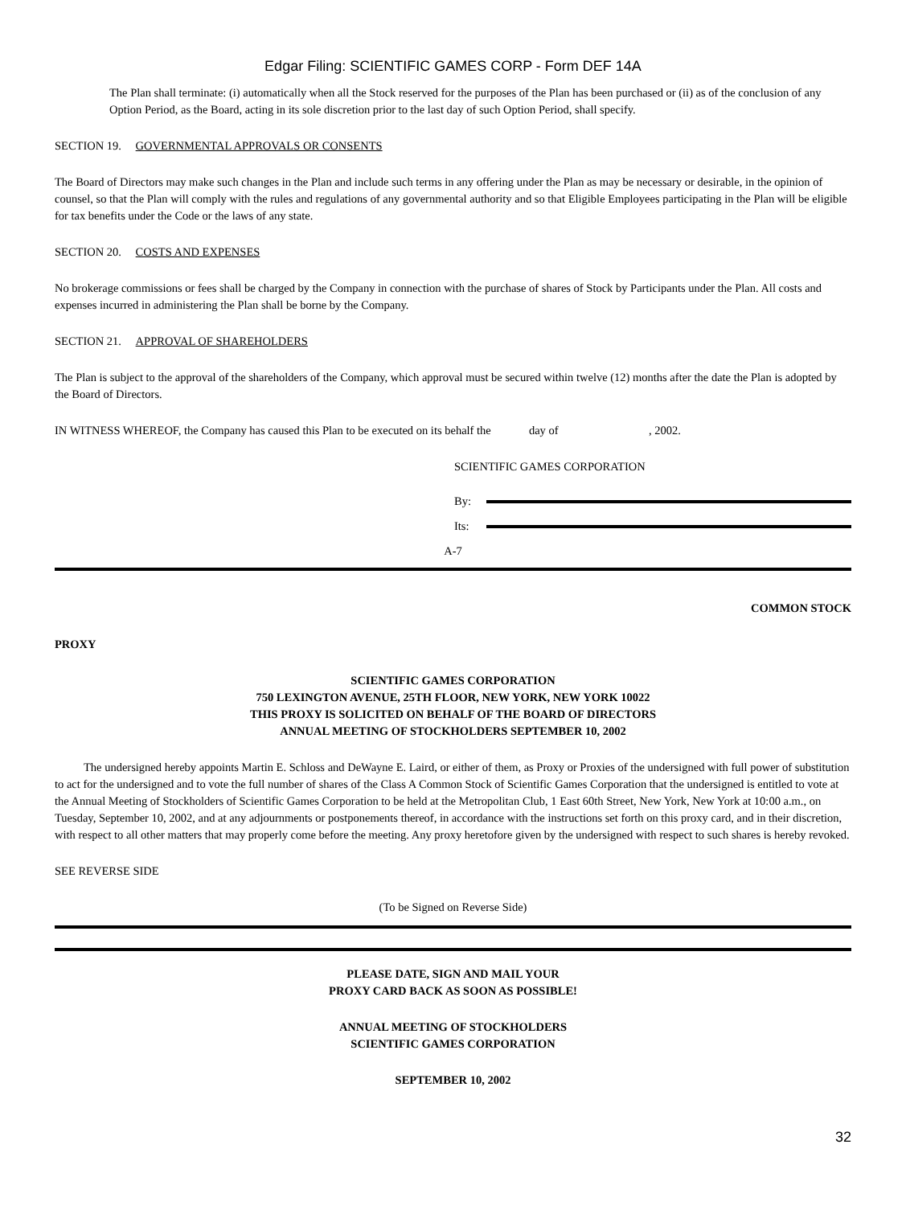Edgar Filing: SCIENTIFIC GAMES CORP - Form DEF 14A
The Plan shall terminate: (i) automatically when all the Stock reserved for the purposes of the Plan has been purchased or (ii) as of the conclusion of any Option Period, as the Board, acting in its sole discretion prior to the last day of such Option Period, shall specify.
SECTION 19. GOVERNMENTAL APPROVALS OR CONSENTS
The Board of Directors may make such changes in the Plan and include such terms in any offering under the Plan as may be necessary or desirable, in the opinion of counsel, so that the Plan will comply with the rules and regulations of any governmental authority and so that Eligible Employees participating in the Plan will be eligible for tax benefits under the Code or the laws of any state.
SECTION 20. COSTS AND EXPENSES
No brokerage commissions or fees shall be charged by the Company in connection with the purchase of shares of Stock by Participants under the Plan. All costs and expenses incurred in administering the Plan shall be borne by the Company.
SECTION 21. APPROVAL OF SHAREHOLDERS
The Plan is subject to the approval of the shareholders of the Company, which approval must be secured within twelve (12) months after the date the Plan is adopted by the Board of Directors.
IN WITNESS WHEREOF, the Company has caused this Plan to be executed on its behalf the day of , 2002.
SCIENTIFIC GAMES CORPORATION
By:
Its:
A-7
COMMON STOCK
PROXY
SCIENTIFIC GAMES CORPORATION
750 LEXINGTON AVENUE, 25TH FLOOR, NEW YORK, NEW YORK 10022
THIS PROXY IS SOLICITED ON BEHALF OF THE BOARD OF DIRECTORS
ANNUAL MEETING OF STOCKHOLDERS SEPTEMBER 10, 2002
The undersigned hereby appoints Martin E. Schloss and DeWayne E. Laird, or either of them, as Proxy or Proxies of the undersigned with full power of substitution to act for the undersigned and to vote the full number of shares of the Class A Common Stock of Scientific Games Corporation that the undersigned is entitled to vote at the Annual Meeting of Stockholders of Scientific Games Corporation to be held at the Metropolitan Club, 1 East 60th Street, New York, New York at 10:00 a.m., on Tuesday, September 10, 2002, and at any adjournments or postponements thereof, in accordance with the instructions set forth on this proxy card, and in their discretion, with respect to all other matters that may properly come before the meeting. Any proxy heretofore given by the undersigned with respect to such shares is hereby revoked.
SEE REVERSE SIDE
(To be Signed on Reverse Side)
PLEASE DATE, SIGN AND MAIL YOUR
PROXY CARD BACK AS SOON AS POSSIBLE!
ANNUAL MEETING OF STOCKHOLDERS
SCIENTIFIC GAMES CORPORATION
SEPTEMBER 10, 2002
32